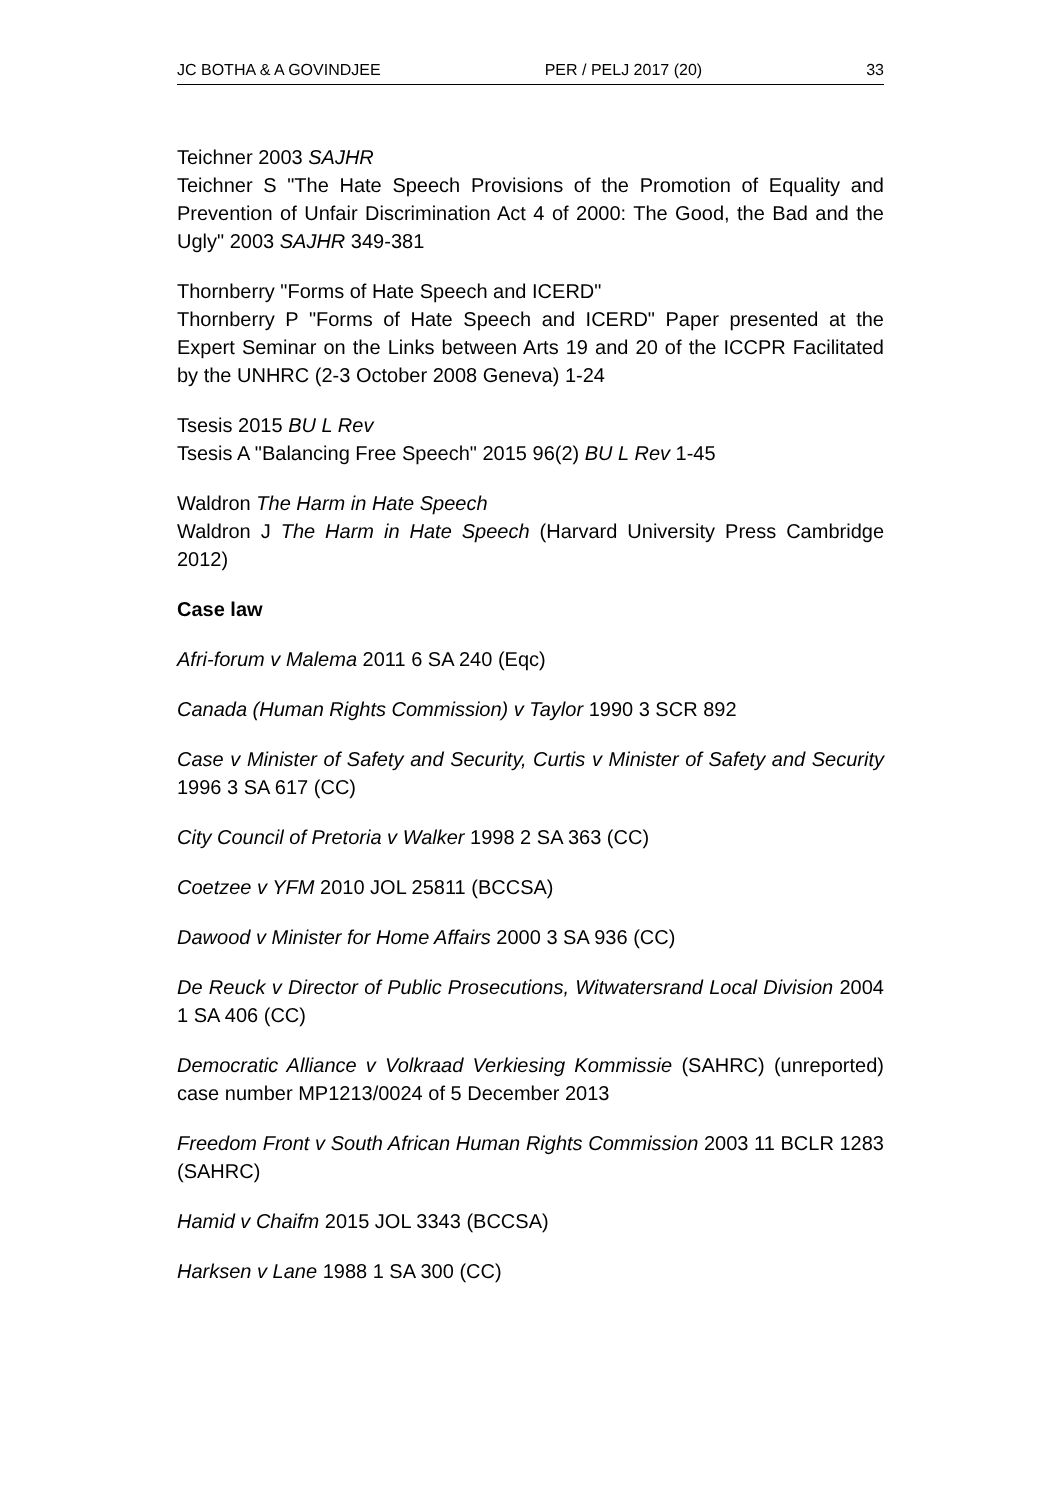JC BOTHA & A GOVINDJEE PER / PELJ 2017 (20) 33
Teichner 2003 SAJHR
Teichner S "The Hate Speech Provisions of the Promotion of Equality and Prevention of Unfair Discrimination Act 4 of 2000: The Good, the Bad and the Ugly" 2003 SAJHR 349-381
Thornberry "Forms of Hate Speech and ICERD"
Thornberry P "Forms of Hate Speech and ICERD" Paper presented at the Expert Seminar on the Links between Arts 19 and 20 of the ICCPR Facilitated by the UNHRC (2-3 October 2008 Geneva) 1-24
Tsesis 2015 BU L Rev
Tsesis A "Balancing Free Speech" 2015 96(2) BU L Rev 1-45
Waldron The Harm in Hate Speech
Waldron J The Harm in Hate Speech (Harvard University Press Cambridge 2012)
Case law
Afri-forum v Malema 2011 6 SA 240 (Eqc)
Canada (Human Rights Commission) v Taylor 1990 3 SCR 892
Case v Minister of Safety and Security, Curtis v Minister of Safety and Security 1996 3 SA 617 (CC)
City Council of Pretoria v Walker 1998 2 SA 363 (CC)
Coetzee v YFM 2010 JOL 25811 (BCCSA)
Dawood v Minister for Home Affairs 2000 3 SA 936 (CC)
De Reuck v Director of Public Prosecutions, Witwatersrand Local Division 2004 1 SA 406 (CC)
Democratic Alliance v Volkraad Verkiesing Kommissie (SAHRC) (unreported) case number MP1213/0024 of 5 December 2013
Freedom Front v South African Human Rights Commission 2003 11 BCLR 1283 (SAHRC)
Hamid v Chaifm 2015 JOL 3343 (BCCSA)
Harksen v Lane 1988 1 SA 300 (CC)